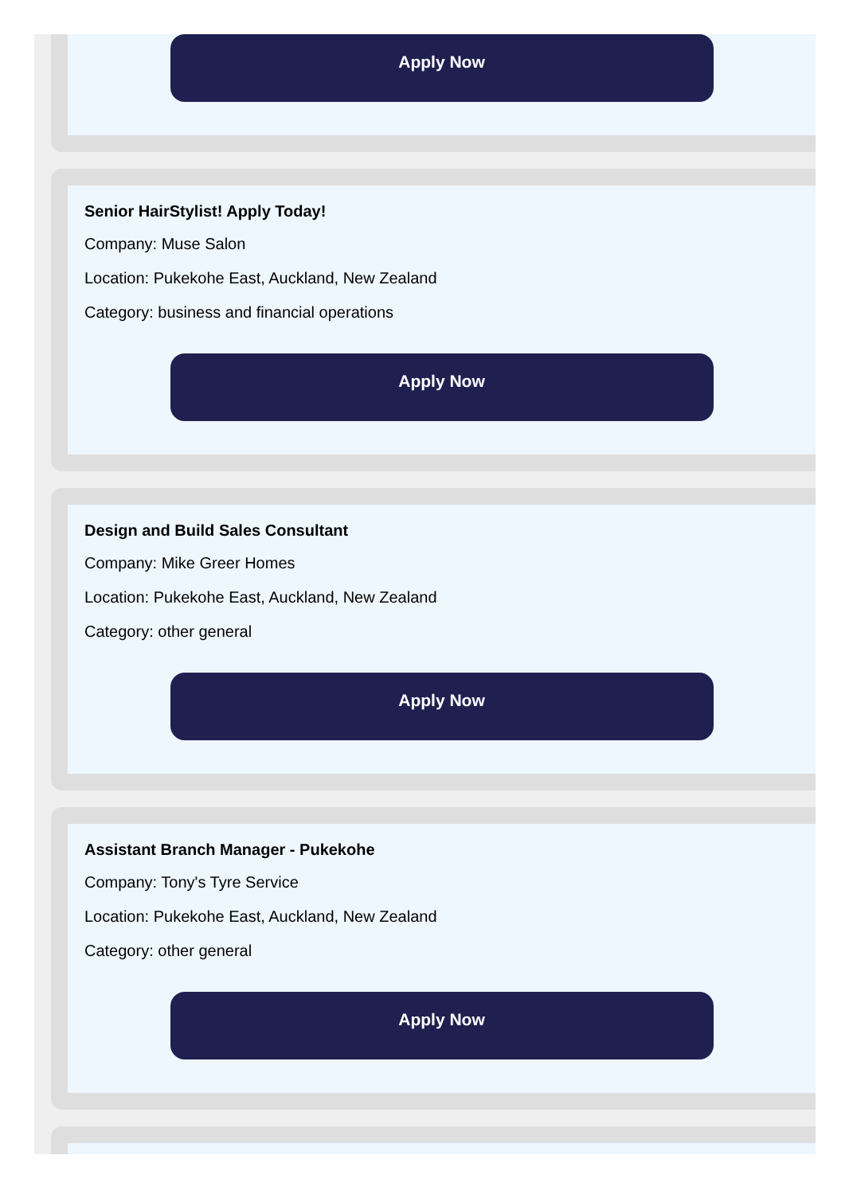Apply Now
Senior HairStylist! Apply Today!
Company: Muse Salon
Location: Pukekohe East, Auckland, New Zealand
Category: business and financial operations
Apply Now
Design and Build Sales Consultant
Company: Mike Greer Homes
Location: Pukekohe East, Auckland, New Zealand
Category: other general
Apply Now
Assistant Branch Manager - Pukekohe
Company: Tony's Tyre Service
Location: Pukekohe East, Auckland, New Zealand
Category: other general
Apply Now